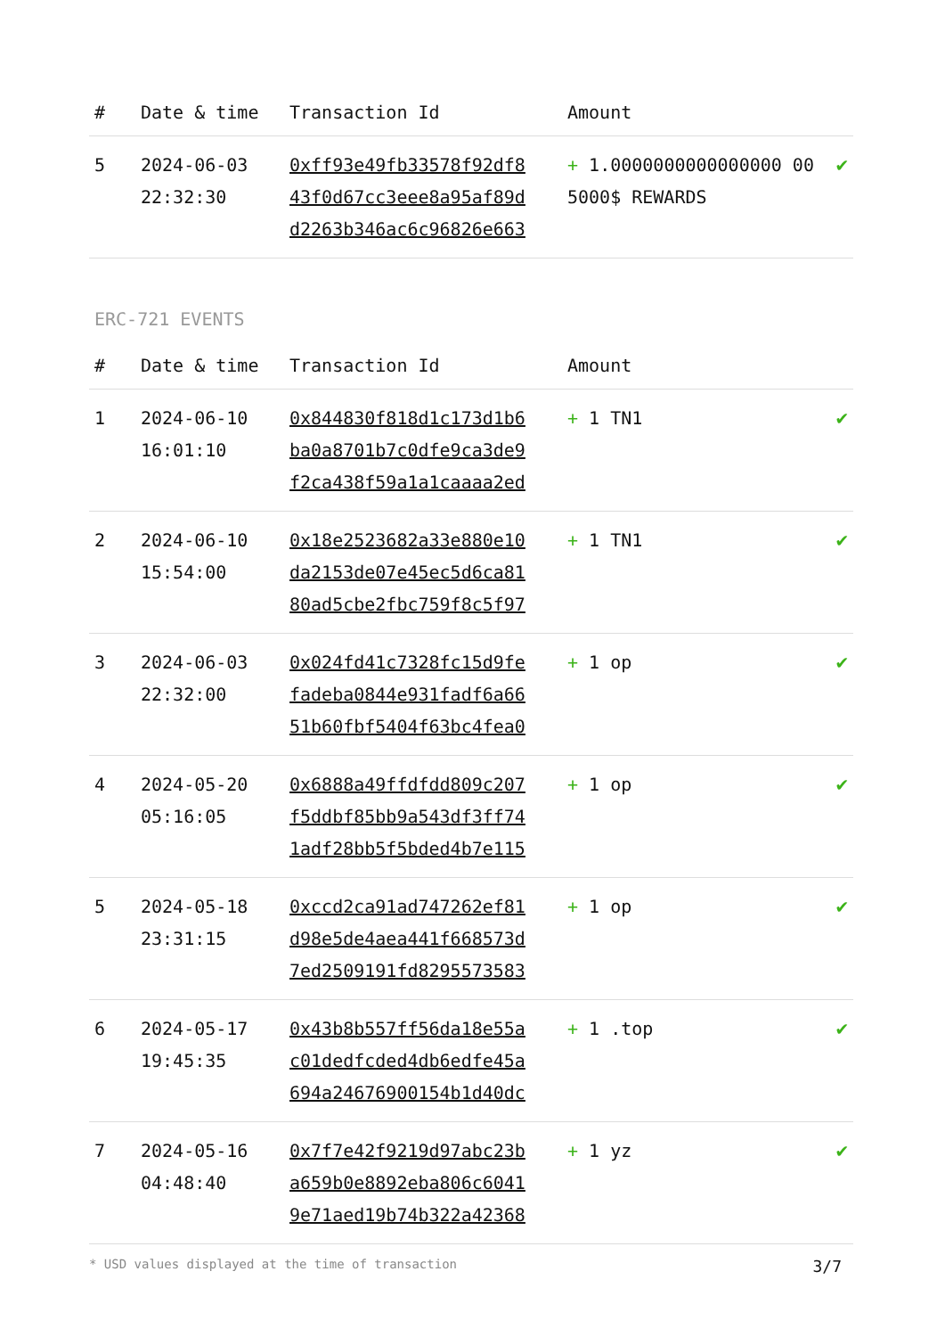| # | Date & time | Transaction Id | Amount | |
| --- | --- | --- | --- | --- |
| 5 | 2024-06-03 22:32:30 | 0xff93e49fb33578f92df8 43f0d67cc3eee8a95af89d d2263b346ac6c96826e663 | + 1.0000000000000000 00 5000$ REWARDS | ✔ |
ERC-721 EVENTS
| # | Date & time | Transaction Id | Amount | |
| --- | --- | --- | --- | --- |
| 1 | 2024-06-10 16:01:10 | 0x844830f818d1c173d1b6 ba0a8701b7c0dfe9ca3de9 f2ca438f59a1a1caaaa2ed | + 1 TN1 | ✔ |
| 2 | 2024-06-10 15:54:00 | 0x18e2523682a33e880e10 da2153de07e45ec5d6ca81 80ad5cbe2fbc759f8c5f97 | + 1 TN1 | ✔ |
| 3 | 2024-06-03 22:32:00 | 0x024fd41c7328fc15d9fe fadeba0844e931fadf6a66 51b60fbf5404f63bc4fea0 | + 1 op | ✔ |
| 4 | 2024-05-20 05:16:05 | 0x6888a49ffdfdd809c207 f5ddbf85bb9a543df3ff74 1adf28bb5f5bded4b7e115 | + 1 op | ✔ |
| 5 | 2024-05-18 23:31:15 | 0xccd2ca91ad747262ef81 d98e5de4aea441f668573d 7ed2509191fd8295573583 | + 1 op | ✔ |
| 6 | 2024-05-17 19:45:35 | 0x43b8b557ff56da18e55a c01dedfcded4db6edfe45a 694a24676900154b1d40dc | + 1 .top | ✔ |
| 7 | 2024-05-16 04:48:40 | 0x7f7e42f9219d97abc23b a659b0e8892eba806c6041 9e71aed19b74b322a42368 | + 1 yz | ✔ |
* USD values displayed at the time of transaction 3/7